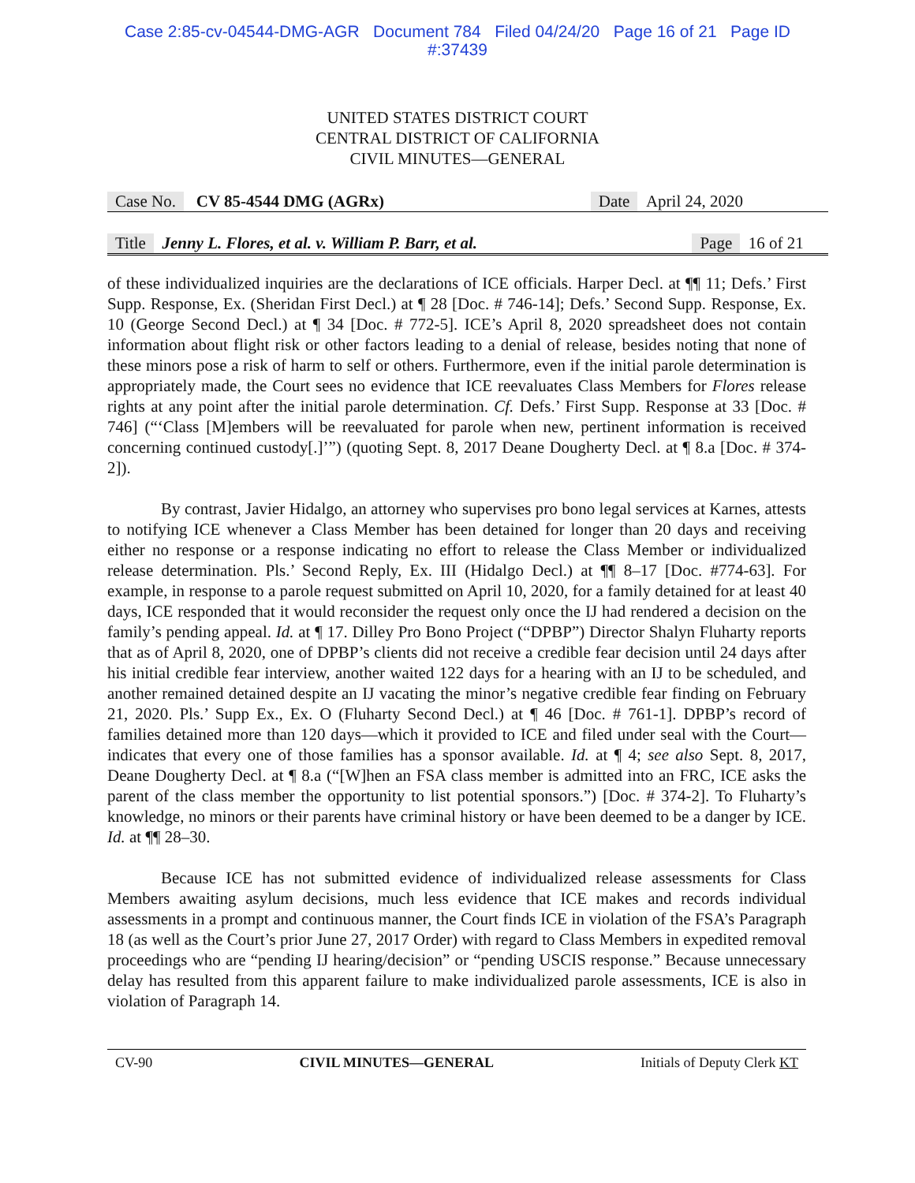Case 2:85-cv-04544-DMG-AGR Document 784 Filed 04/24/20 Page 16 of 21 Page ID
#:37439
UNITED STATES DISTRICT COURT
CENTRAL DISTRICT OF CALIFORNIA
CIVIL MINUTES—GENERAL
Case No. CV 85-4544 DMG (AGRx) Date April 24, 2020
Title Jenny L. Flores, et al. v. William P. Barr, et al. Page 16 of 21
of these individualized inquiries are the declarations of ICE officials. Harper Decl. at ¶¶ 11; Defs.’ First Supp. Response, Ex. (Sheridan First Decl.) at ¶ 28 [Doc. # 746-14]; Defs.’ Second Supp. Response, Ex. 10 (George Second Decl.) at ¶ 34 [Doc. # 772-5]. ICE’s April 8, 2020 spreadsheet does not contain information about flight risk or other factors leading to a denial of release, besides noting that none of these minors pose a risk of harm to self or others. Furthermore, even if the initial parole determination is appropriately made, the Court sees no evidence that ICE reevaluates Class Members for Flores release rights at any point after the initial parole determination. Cf. Defs.’ First Supp. Response at 33 [Doc. # 746] (“‘Class [M]embers will be reevaluated for parole when new, pertinent information is received concerning continued custody[.]’”) (quoting Sept. 8, 2017 Deane Dougherty Decl. at ¶ 8.a [Doc. # 374-2]).
By contrast, Javier Hidalgo, an attorney who supervises pro bono legal services at Karnes, attests to notifying ICE whenever a Class Member has been detained for longer than 20 days and receiving either no response or a response indicating no effort to release the Class Member or individualized release determination. Pls.’ Second Reply, Ex. III (Hidalgo Decl.) at ¶¶ 8–17 [Doc. #774-63]. For example, in response to a parole request submitted on April 10, 2020, for a family detained for at least 40 days, ICE responded that it would reconsider the request only once the IJ had rendered a decision on the family’s pending appeal. Id. at ¶ 17. Dilley Pro Bono Project (“DPBP”) Director Shalyn Fluharty reports that as of April 8, 2020, one of DPBP’s clients did not receive a credible fear decision until 24 days after his initial credible fear interview, another waited 122 days for a hearing with an IJ to be scheduled, and another remained detained despite an IJ vacating the minor’s negative credible fear finding on February 21, 2020. Pls.’ Supp Ex., Ex. O (Fluharty Second Decl.) at ¶ 46 [Doc. # 761-1]. DPBP’s record of families detained more than 120 days—which it provided to ICE and filed under seal with the Court—indicates that every one of those families has a sponsor available. Id. at ¶ 4; see also Sept. 8, 2017, Deane Dougherty Decl. at ¶ 8.a (“[W]hen an FSA class member is admitted into an FRC, ICE asks the parent of the class member the opportunity to list potential sponsors.”) [Doc. # 374-2]. To Fluharty’s knowledge, no minors or their parents have criminal history or have been deemed to be a danger by ICE. Id. at ¶¶ 28–30.
Because ICE has not submitted evidence of individualized release assessments for Class Members awaiting asylum decisions, much less evidence that ICE makes and records individual assessments in a prompt and continuous manner, the Court finds ICE in violation of the FSA’s Paragraph 18 (as well as the Court’s prior June 27, 2017 Order) with regard to Class Members in expedited removal proceedings who are “pending IJ hearing/decision” or “pending USCIS response.” Because unnecessary delay has resulted from this apparent failure to make individualized parole assessments, ICE is also in violation of Paragraph 14.
CV-90 CIVIL MINUTES—GENERAL Initials of Deputy Clerk KT